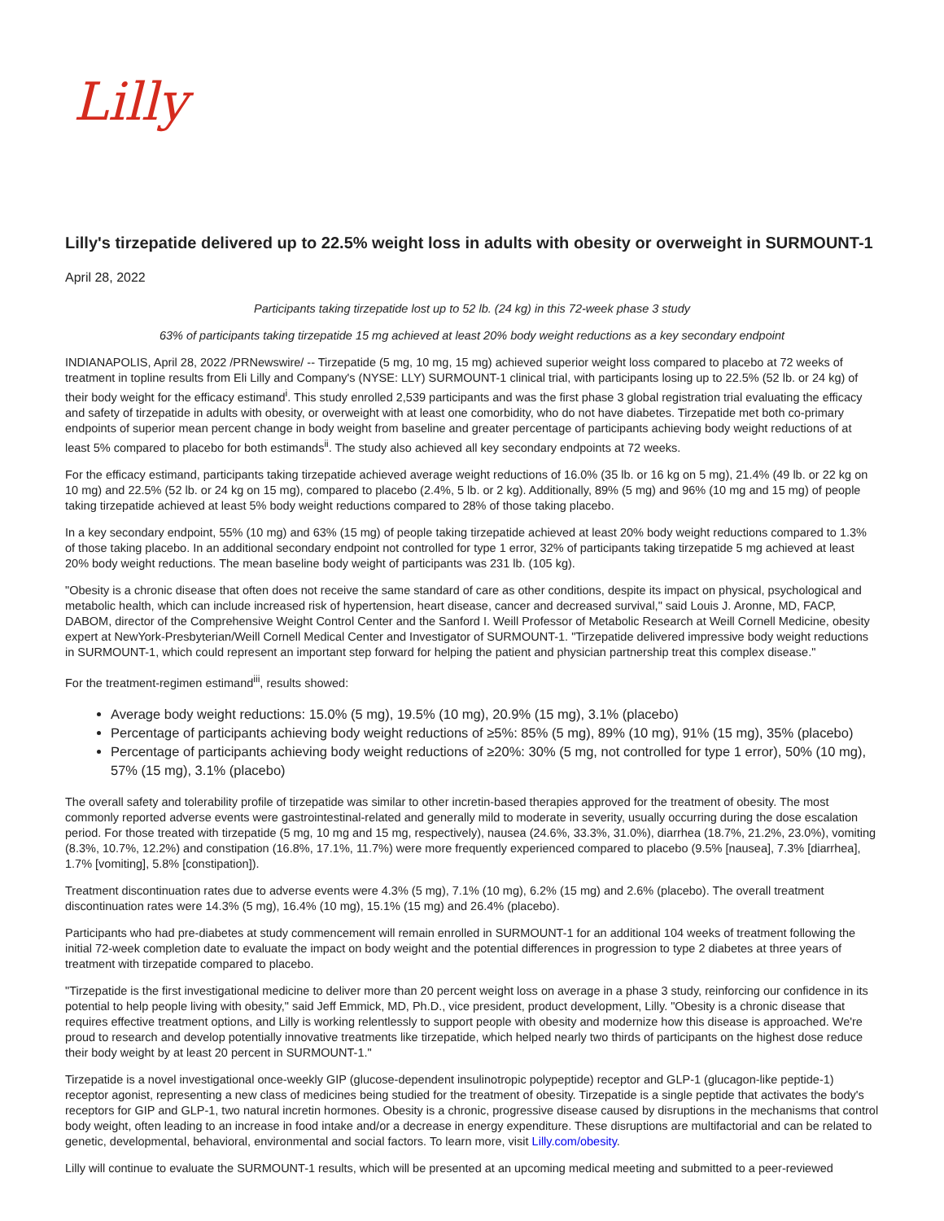Lilly
Lilly's tirzepatide delivered up to 22.5% weight loss in adults with obesity or overweight in SURMOUNT-1
April 28, 2022
Participants taking tirzepatide lost up to 52 lb. (24 kg) in this 72-week phase 3 study
63% of participants taking tirzepatide 15 mg achieved at least 20% body weight reductions as a key secondary endpoint
INDIANAPOLIS, April 28, 2022 /PRNewswire/ -- Tirzepatide (5 mg, 10 mg, 15 mg) achieved superior weight loss compared to placebo at 72 weeks of treatment in topline results from Eli Lilly and Company's (NYSE: LLY) SURMOUNT-1 clinical trial, with participants losing up to 22.5% (52 lb. or 24 kg) of their body weight for the efficacy estimand<sup>i</sup>. This study enrolled 2,539 participants and was the first phase 3 global registration trial evaluating the efficacy and safety of tirzepatide in adults with obesity, or overweight with at least one comorbidity, who do not have diabetes. Tirzepatide met both co-primary endpoints of superior mean percent change in body weight from baseline and greater percentage of participants achieving body weight reductions of at least 5% compared to placebo for both estimands<sup>ii</sup>. The study also achieved all key secondary endpoints at 72 weeks.
For the efficacy estimand, participants taking tirzepatide achieved average weight reductions of 16.0% (35 lb. or 16 kg on 5 mg), 21.4% (49 lb. or 22 kg on 10 mg) and 22.5% (52 lb. or 24 kg on 15 mg), compared to placebo (2.4%, 5 lb. or 2 kg). Additionally, 89% (5 mg) and 96% (10 mg and 15 mg) of people taking tirzepatide achieved at least 5% body weight reductions compared to 28% of those taking placebo.
In a key secondary endpoint, 55% (10 mg) and 63% (15 mg) of people taking tirzepatide achieved at least 20% body weight reductions compared to 1.3% of those taking placebo. In an additional secondary endpoint not controlled for type 1 error, 32% of participants taking tirzepatide 5 mg achieved at least 20% body weight reductions. The mean baseline body weight of participants was 231 lb. (105 kg).
"Obesity is a chronic disease that often does not receive the same standard of care as other conditions, despite its impact on physical, psychological and metabolic health, which can include increased risk of hypertension, heart disease, cancer and decreased survival," said Louis J. Aronne, MD, FACP, DABOM, director of the Comprehensive Weight Control Center and the Sanford I. Weill Professor of Metabolic Research at Weill Cornell Medicine, obesity expert at NewYork-Presbyterian/Weill Cornell Medical Center and Investigator of SURMOUNT-1. "Tirzepatide delivered impressive body weight reductions in SURMOUNT-1, which could represent an important step forward for helping the patient and physician partnership treat this complex disease."
For the treatment-regimen estimand<sup>iii</sup>, results showed:
Average body weight reductions: 15.0% (5 mg), 19.5% (10 mg), 20.9% (15 mg), 3.1% (placebo)
Percentage of participants achieving body weight reductions of ≥5%: 85% (5 mg), 89% (10 mg), 91% (15 mg), 35% (placebo)
Percentage of participants achieving body weight reductions of ≥20%: 30% (5 mg, not controlled for type 1 error), 50% (10 mg), 57% (15 mg), 3.1% (placebo)
The overall safety and tolerability profile of tirzepatide was similar to other incretin-based therapies approved for the treatment of obesity. The most commonly reported adverse events were gastrointestinal-related and generally mild to moderate in severity, usually occurring during the dose escalation period. For those treated with tirzepatide (5 mg, 10 mg and 15 mg, respectively), nausea (24.6%, 33.3%, 31.0%), diarrhea (18.7%, 21.2%, 23.0%), vomiting (8.3%, 10.7%, 12.2%) and constipation (16.8%, 17.1%, 11.7%) were more frequently experienced compared to placebo (9.5% [nausea], 7.3% [diarrhea], 1.7% [vomiting], 5.8% [constipation]).
Treatment discontinuation rates due to adverse events were 4.3% (5 mg), 7.1% (10 mg), 6.2% (15 mg) and 2.6% (placebo). The overall treatment discontinuation rates were 14.3% (5 mg), 16.4% (10 mg), 15.1% (15 mg) and 26.4% (placebo).
Participants who had pre-diabetes at study commencement will remain enrolled in SURMOUNT-1 for an additional 104 weeks of treatment following the initial 72-week completion date to evaluate the impact on body weight and the potential differences in progression to type 2 diabetes at three years of treatment with tirzepatide compared to placebo.
"Tirzepatide is the first investigational medicine to deliver more than 20 percent weight loss on average in a phase 3 study, reinforcing our confidence in its potential to help people living with obesity," said Jeff Emmick, MD, Ph.D., vice president, product development, Lilly. "Obesity is a chronic disease that requires effective treatment options, and Lilly is working relentlessly to support people with obesity and modernize how this disease is approached. We're proud to research and develop potentially innovative treatments like tirzepatide, which helped nearly two thirds of participants on the highest dose reduce their body weight by at least 20 percent in SURMOUNT-1."
Tirzepatide is a novel investigational once-weekly GIP (glucose-dependent insulinotropic polypeptide) receptor and GLP-1 (glucagon-like peptide-1) receptor agonist, representing a new class of medicines being studied for the treatment of obesity. Tirzepatide is a single peptide that activates the body's receptors for GIP and GLP-1, two natural incretin hormones. Obesity is a chronic, progressive disease caused by disruptions in the mechanisms that control body weight, often leading to an increase in food intake and/or a decrease in energy expenditure. These disruptions are multifactorial and can be related to genetic, developmental, behavioral, environmental and social factors. To learn more, visit Lilly.com/obesity.
Lilly will continue to evaluate the SURMOUNT-1 results, which will be presented at an upcoming medical meeting and submitted to a peer-reviewed